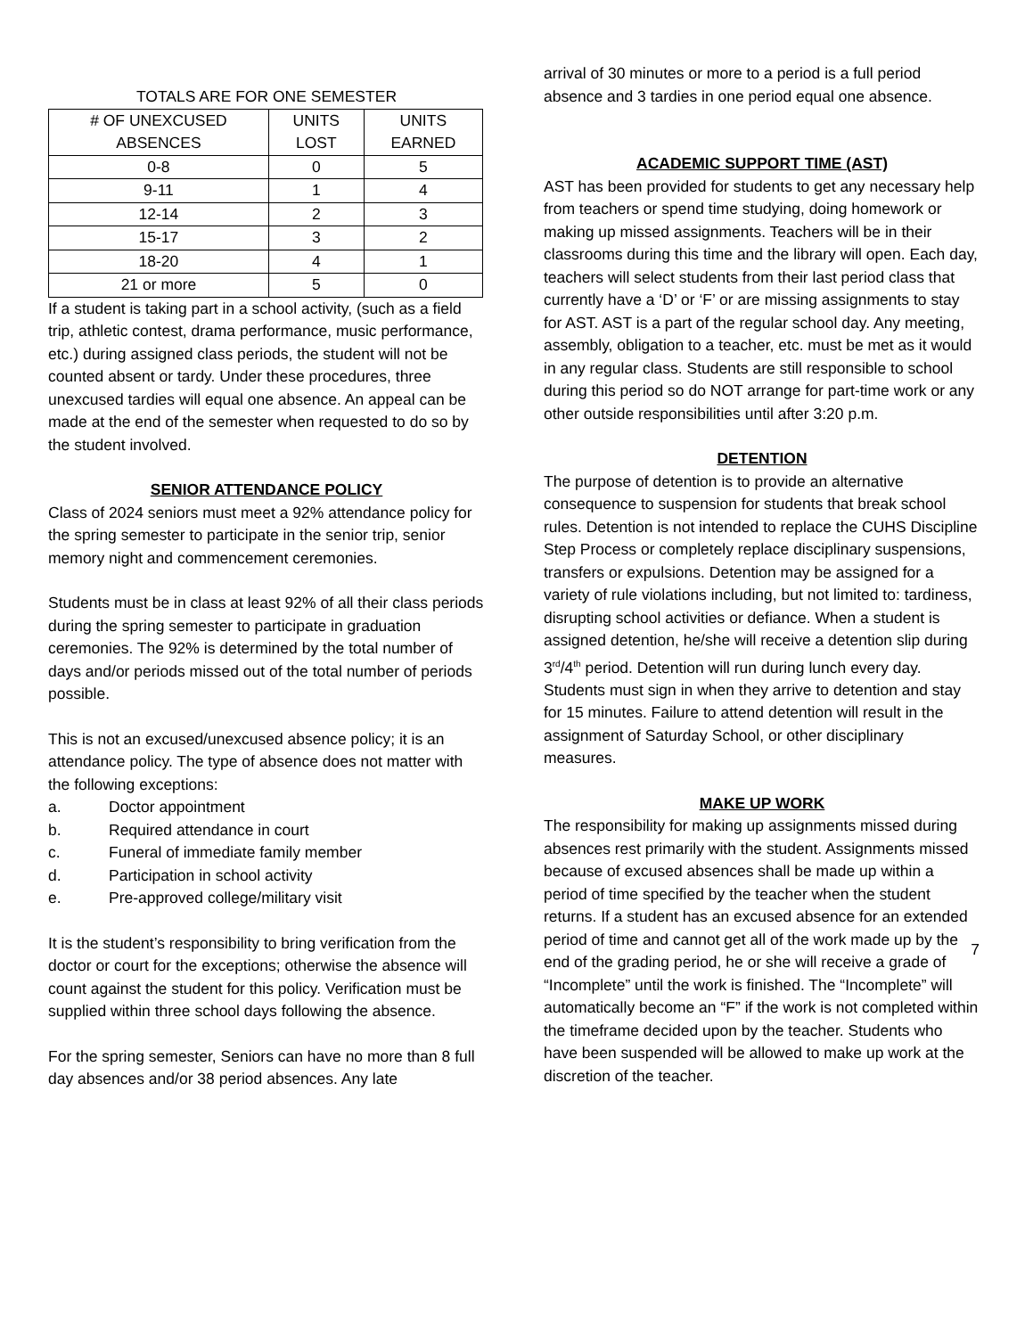TOTALS ARE FOR ONE SEMESTER
| # OF UNEXCUSED ABSENCES | UNITS LOST | UNITS EARNED |
| --- | --- | --- |
| 0-8 | 0 | 5 |
| 9-11 | 1 | 4 |
| 12-14 | 2 | 3 |
| 15-17 | 3 | 2 |
| 18-20 | 4 | 1 |
| 21 or more | 5 | 0 |
If a student is taking part in a school activity, (such as a field trip, athletic contest, drama performance, music performance, etc.) during assigned class periods, the student will not be counted absent or tardy. Under these procedures, three unexcused tardies will equal one absence. An appeal can be made at the end of the semester when requested to do so by the student involved.
SENIOR ATTENDANCE POLICY
Class of 2024 seniors must meet a 92% attendance policy for the spring semester to participate in the senior trip, senior memory night and commencement ceremonies.
Students must be in class at least 92% of all their class periods during the spring semester to participate in graduation ceremonies. The 92% is determined by the total number of days and/or periods missed out of the total number of periods possible.
This is not an excused/unexcused absence policy; it is an attendance policy. The type of absence does not matter with the following exceptions:
a. Doctor appointment
b. Required attendance in court
c. Funeral of immediate family member
d. Participation in school activity
e. Pre-approved college/military visit
It is the student’s responsibility to bring verification from the doctor or court for the exceptions; otherwise the absence will count against the student for this policy. Verification must be supplied within three school days following the absence.
For the spring semester, Seniors can have no more than 8 full day absences and/or 38 period absences. Any late
arrival of 30 minutes or more to a period is a full period absence and 3 tardies in one period equal one absence.
ACADEMIC SUPPORT TIME (AST)
AST has been provided for students to get any necessary help from teachers or spend time studying, doing homework or making up missed assignments. Teachers will be in their classrooms during this time and the library will open. Each day, teachers will select students from their last period class that currently have a ‘D’ or ‘F’ or are missing assignments to stay for AST. AST is a part of the regular school day. Any meeting, assembly, obligation to a teacher, etc. must be met as it would in any regular class. Students are still responsible to school during this period so do NOT arrange for part-time work or any other outside responsibilities until after 3:20 p.m.
DETENTION
The purpose of detention is to provide an alternative consequence to suspension for students that break school rules. Detention is not intended to replace the CUHS Discipline Step Process or completely replace disciplinary suspensions, transfers or expulsions. Detention may be assigned for a variety of rule violations including, but not limited to: tardiness, disrupting school activities or defiance. When a student is assigned detention, he/she will receive a detention slip during 3<sup>rd</sup>/4<sup>th</sup> period. Detention will run during lunch every day. Students must sign in when they arrive to detention and stay for 15 minutes. Failure to attend detention will result in the assignment of Saturday School, or other disciplinary measures.
MAKE UP WORK
The responsibility for making up assignments missed during absences rest primarily with the student. Assignments missed because of excused absences shall be made up within a period of time specified by the teacher when the student returns. If a student has an excused absence for an extended period of time and cannot get all of the work made up by the end of the grading period, he or she will receive a grade of “Incomplete” until the work is finished. The “Incomplete” will automatically become an “F” if the work is not completed within the timeframe decided upon by the teacher. Students who have been suspended will be allowed to make up work at the discretion of the teacher.
7